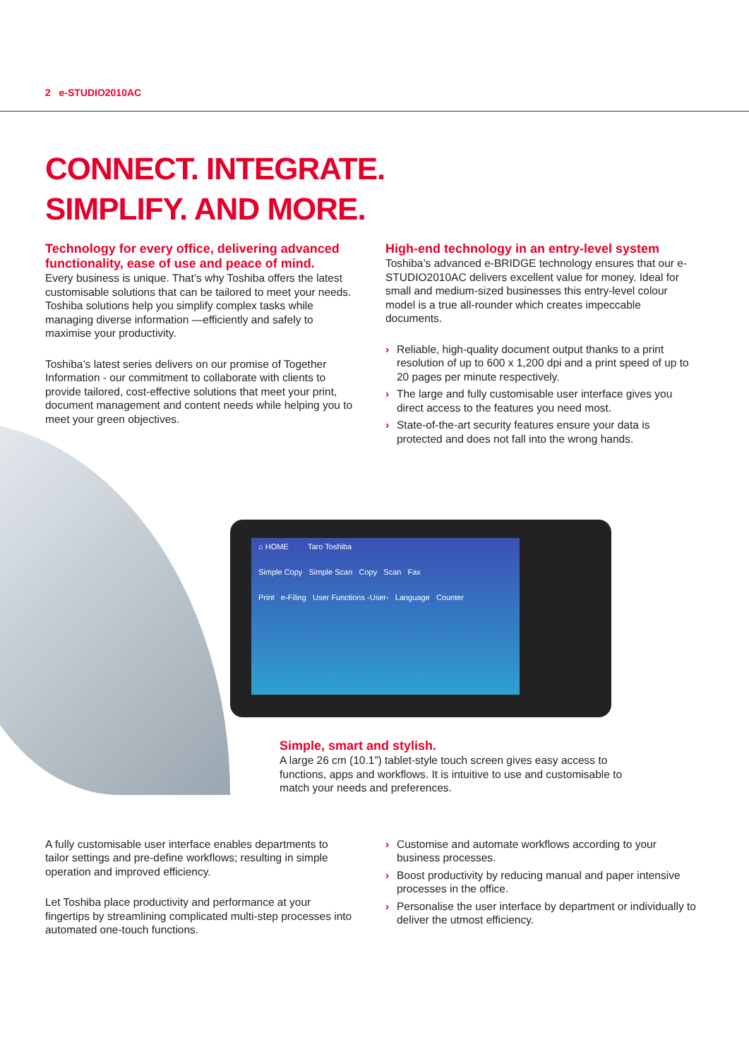2 e-STUDIO2010AC
CONNECT. INTEGRATE.
SIMPLIFY. AND MORE.
Technology for every office, delivering advanced functionality, ease of use and peace of mind.
Every business is unique. That’s why Toshiba offers the latest customisable solutions that can be tailored to meet your needs. Toshiba solutions help you simplify complex tasks while managing diverse information —efficiently and safely to maximise your productivity.
Toshiba’s latest series delivers on our promise of Together Information - our commitment to collaborate with clients to provide tailored, cost-effective solutions that meet your print, document management and content needs while helping you to meet your green objectives.
High-end technology in an entry-level system
Toshiba’s advanced e-BRIDGE technology ensures that our e-STUDIO2010AC delivers excellent value for money. Ideal for small and medium-sized businesses this entry-level colour model is a true all-rounder which creates impeccable documents.
› Reliable, high-quality document output thanks to a print resolution of up to 600 x 1,200 dpi and a print speed of up to 20 pages per minute respectively.
› The large and fully customisable user interface gives you direct access to the features you need most.
› State-of-the-art security features ensure your data is protected and does not fall into the wrong hands.
⌂ HOME Taro Toshiba
Simple Copy Simple Scan Copy Scan Fax
Print e-Filing User Functions -User- Language Counter
Simple, smart and stylish.
A large 26 cm (10.1”) tablet-style touch screen gives easy access to functions, apps and workflows. It is intuitive to use and customisable to match your needs and preferences.
A fully customisable user interface enables departments to tailor settings and pre-define workflows; resulting in simple operation and improved efficiency.
Let Toshiba place productivity and performance at your fingertips by streamlining complicated multi-step processes into automated one-touch functions.
› Customise and automate workflows according to your business processes.
› Boost productivity by reducing manual and paper intensive processes in the office.
› Personalise the user interface by department or individually to deliver the utmost efficiency.